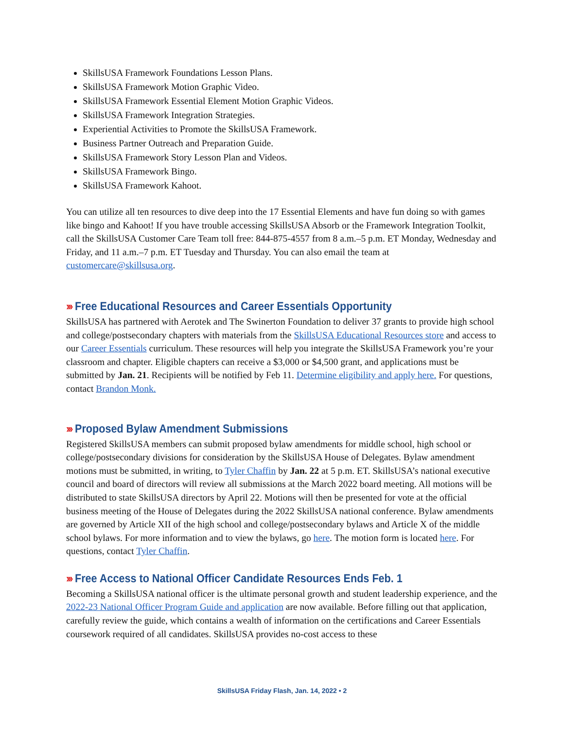SkillsUSA Framework Foundations Lesson Plans.
SkillsUSA Framework Motion Graphic Video.
SkillsUSA Framework Essential Element Motion Graphic Videos.
SkillsUSA Framework Integration Strategies.
Experiential Activities to Promote the SkillsUSA Framework.
Business Partner Outreach and Preparation Guide.
SkillsUSA Framework Story Lesson Plan and Videos.
SkillsUSA Framework Bingo.
SkillsUSA Framework Kahoot.
You can utilize all ten resources to dive deep into the 17 Essential Elements and have fun doing so with games like bingo and Kahoot! If you have trouble accessing SkillsUSA Absorb or the Framework Integration Toolkit, call the SkillsUSA Customer Care Team toll free: 844-875-4557 from 8 a.m.–5 p.m. ET Monday, Wednesday and Friday, and 11 a.m.–7 p.m. ET Tuesday and Thursday. You can also email the team at customercare@skillsusa.org.
››› Free Educational Resources and Career Essentials Opportunity
SkillsUSA has partnered with Aerotek and The Swinerton Foundation to deliver 37 grants to provide high school and college/postsecondary chapters with materials from the SkillsUSA Educational Resources store and access to our Career Essentials curriculum. These resources will help you integrate the SkillsUSA Framework you’re your classroom and chapter. Eligible chapters can receive a $3,000 or $4,500 grant, and applications must be submitted by Jan. 21. Recipients will be notified by Feb 11. Determine eligibility and apply here. For questions, contact Brandon Monk.
››› Proposed Bylaw Amendment Submissions
Registered SkillsUSA members can submit proposed bylaw amendments for middle school, high school or college/postsecondary divisions for consideration by the SkillsUSA House of Delegates. Bylaw amendment motions must be submitted, in writing, to Tyler Chaffin by Jan. 22 at 5 p.m. ET. SkillsUSA’s national executive council and board of directors will review all submissions at the March 2022 board meeting. All motions will be distributed to state SkillsUSA directors by April 22. Motions will then be presented for vote at the official business meeting of the House of Delegates during the 2022 SkillsUSA national conference. Bylaw amendments are governed by Article XII of the high school and college/postsecondary bylaws and Article X of the middle school bylaws. For more information and to view the bylaws, go here. The motion form is located here. For questions, contact Tyler Chaffin.
››› Free Access to National Officer Candidate Resources Ends Feb. 1
Becoming a SkillsUSA national officer is the ultimate personal growth and student leadership experience, and the 2022-23 National Officer Program Guide and application are now available. Before filling out that application, carefully review the guide, which contains a wealth of information on the certifications and Career Essentials coursework required of all candidates. SkillsUSA provides no-cost access to these
SkillsUSA Friday Flash, Jan. 14, 2022 • 2